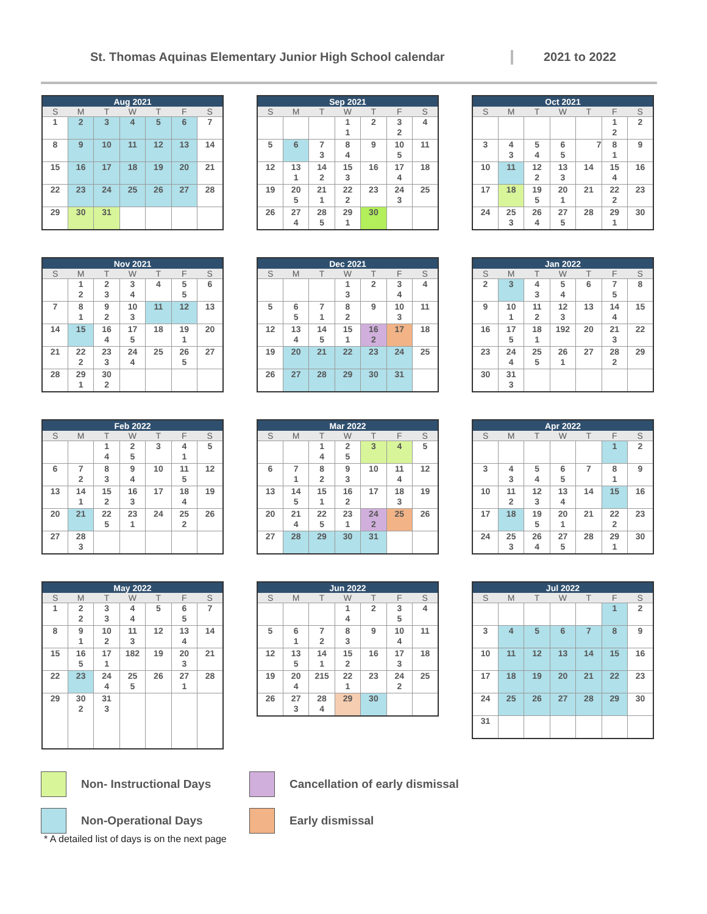St. Thomas Aquinas Elementary Junior High School calendar 2021 to 2022
| Aug 2021 | | | | | | |
| --- | --- | --- | --- | --- | --- | --- |
| S | M | T | W | T | F | S |
| 1 | 2 | 3 | 4 | 5 | 6 | 7 |
| 8 | 9 | 10 | 11 | 12 | 13 | 14 |
| 15 | 16 | 17 | 18 | 19 | 20 | 21 |
| 22 | 23 | 24 | 25 | 26 | 27 | 28 |
| 29 | 30 | 31 | | | | |
| Sep 2021 | | | | | | |
| --- | --- | --- | --- | --- | --- | --- |
| S | M | T | W | T | F | S |
| | | | 1 1 | 2 | 3 2 | 4 |
| 5 | 6 | 7 3 | 8 4 | 9 | 10 5 | 11 |
| 12 | 13 1 | 14 2 | 15 3 | 16 | 17 4 | 18 |
| 19 | 20 5 | 21 1 | 22 2 | 23 | 24 3 | 25 |
| 26 | 27 4 | 28 5 | 29 1 | 30 | | |
| Oct 2021 | | | | | | |
| --- | --- | --- | --- | --- | --- | --- |
| S | M | T | W | T | F | S |
| | | | | | 1 2 | 2 |
| 3 | 4 3 | 5 4 | 6 5 | 7 | 8 1 | 9 |
| 10 | 11 | 12 2 | 13 3 | 14 | 15 4 | 16 |
| 17 | 18 | 19 5 | 20 1 | 21 | 22 2 | 23 |
| 24 | 25 3 | 26 4 | 27 5 | 28 | 29 1 | 30 |
| Nov 2021 | | | | | | |
| --- | --- | --- | --- | --- | --- | --- |
| S | M | T | W | T | F | S |
| | 1 2 | 2 3 | 3 4 | 4 | 5 5 | 6 |
| 7 | 8 1 | 9 2 | 10 3 | 11 | 12 | 13 |
| 14 | 15 | 16 4 | 17 5 | 18 | 19 1 | 20 |
| 21 | 22 2 | 23 3 | 24 4 | 25 | 26 5 | 27 |
| 28 | 29 1 | 30 2 | | | | |
| Dec 2021 | | | | | | |
| --- | --- | --- | --- | --- | --- | --- |
| S | M | T | W | T | F | S |
| | | | 1 3 | 2 | 3 4 | 4 |
| 5 | 6 5 | 7 1 | 8 2 | 9 | 10 3 | 11 |
| 12 | 13 4 | 14 5 | 15 1 | 16 2 | 17 | 18 |
| 19 | 20 | 21 | 22 | 23 | 24 | 25 |
| 26 | 27 | 28 | 29 | 30 | 31 | |
| Jan 2022 | | | | | | |
| --- | --- | --- | --- | --- | --- | --- |
| S | M | T | W | T | F | S |
| 2 | 3 | 4 3 | 5 4 | 6 | 7 5 | 8 |
| 9 | 10 1 | 11 2 | 12 3 | 13 | 14 4 | 15 |
| 16 | 17 5 | 18 1 | 192 | 20 | 21 3 | 22 |
| 23 | 24 4 | 25 5 | 26 1 | 27 | 28 2 | 29 |
| 30 | 31 3 | | | | | |
| Feb 2022 | | | | | | |
| --- | --- | --- | --- | --- | --- | --- |
| S | M | T | W | T | F | S |
| | | 1 4 | 2 5 | 3 | 4 1 | 5 |
| 6 | 7 2 | 8 3 | 9 4 | 10 | 11 5 | 12 |
| 13 | 14 1 | 15 2 | 16 3 | 17 | 18 4 | 19 |
| 20 | 21 | 22 5 | 23 1 | 24 | 25 2 | 26 |
| 27 | 28 3 | | | | | |
| Mar 2022 | | | | | | |
| --- | --- | --- | --- | --- | --- | --- |
| S | M | T | W | T | F | S |
| | | 1 4 | 2 5 | 3 | 4 | 5 |
| 6 | 7 1 | 8 2 | 9 3 | 10 | 11 4 | 12 |
| 13 | 14 5 | 15 1 | 16 2 | 17 | 18 3 | 19 |
| 20 | 21 4 | 22 5 | 23 1 | 24 2 | 25 | 26 |
| 27 | 28 | 29 | 30 | 31 | | |
| Apr 2022 | | | | | | |
| --- | --- | --- | --- | --- | --- | --- |
| S | M | T | W | T | F | S |
| | | | | | 1 | 2 |
| 3 | 4 3 | 5 4 | 6 5 | 7 | 8 1 | 9 |
| 10 | 11 2 | 12 3 | 13 4 | 14 | 15 | 16 |
| 17 | 18 | 19 5 | 20 1 | 21 | 22 2 | 23 |
| 24 | 25 3 | 26 4 | 27 5 | 28 | 29 1 | 30 |
| May 2022 | | | | | | |
| --- | --- | --- | --- | --- | --- | --- |
| S | M | T | W | T | F | S |
| 1 | 2 2 | 3 3 | 4 4 | 5 | 6 5 | 7 |
| 8 | 9 1 | 10 2 | 11 3 | 12 | 13 4 | 14 |
| 15 | 16 5 | 17 1 | 182 | 19 | 20 3 | 21 |
| 22 | 23 | 24 4 | 25 5 | 26 | 27 1 | 28 |
| 29 | 30 2 | 31 3 | | | | |
| Jun 2022 | | | | | | |
| --- | --- | --- | --- | --- | --- | --- |
| S | M | T | W | T | F | S |
| | | | 1 4 | 2 | 3 5 | 4 |
| 5 | 6 1 | 7 2 | 8 3 | 9 | 10 4 | 11 |
| 12 | 13 5 | 14 1 | 15 2 | 16 | 17 3 | 18 |
| 19 | 20 4 | 215 | 22 1 | 23 | 24 2 | 25 |
| 26 | 27 3 | 28 4 | 29 | 30 | | |
| Jul 2022 | | | | | | |
| --- | --- | --- | --- | --- | --- | --- |
| S | M | T | W | T | F | S |
| | | | | | 1 | 2 |
| 3 | 4 | 5 | 6 | 7 | 8 | 9 |
| 10 | 11 | 12 | 13 | 14 | 15 | 16 |
| 17 | 18 | 19 | 20 | 21 | 22 | 23 |
| 24 | 25 | 26 | 27 | 28 | 29 | 30 |
| 31 | | | | | | |
Non- Instructional Days
Cancellation of early dismissal
Non-Operational Days
Early dismissal
* A detailed list of days is on the next page